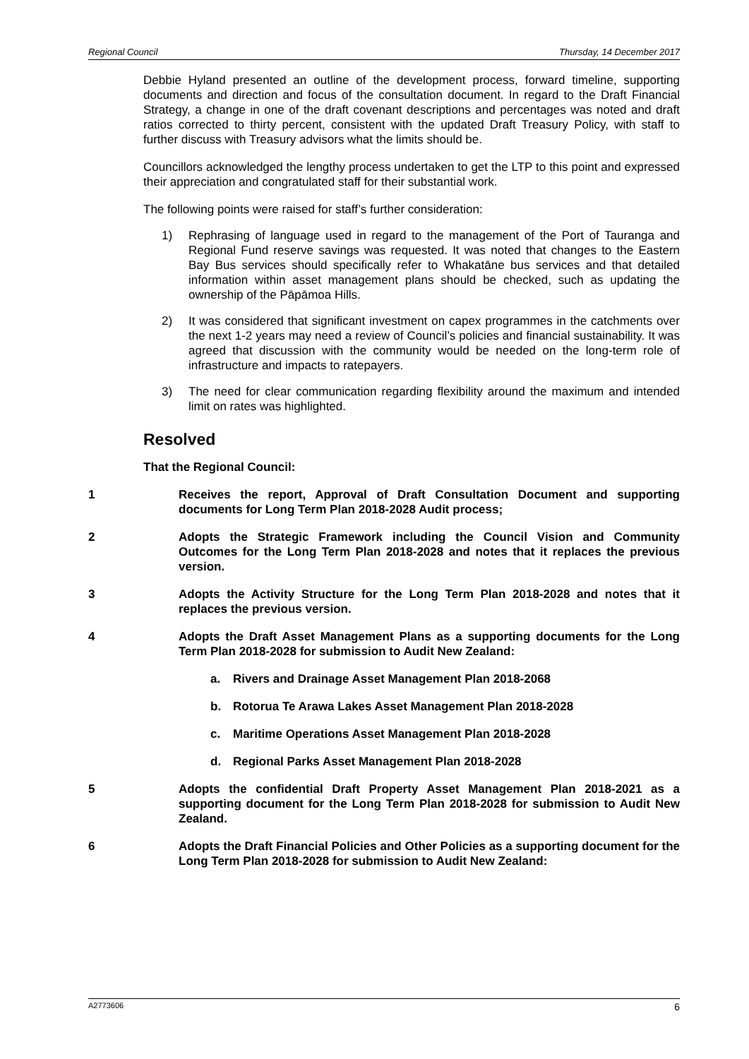Regional Council Thursday, 14 December 2017
Debbie Hyland presented an outline of the development process, forward timeline, supporting documents and direction and focus of the consultation document. In regard to the Draft Financial Strategy, a change in one of the draft covenant descriptions and percentages was noted and draft ratios corrected to thirty percent, consistent with the updated Draft Treasury Policy, with staff to further discuss with Treasury advisors what the limits should be.
Councillors acknowledged the lengthy process undertaken to get the LTP to this point and expressed their appreciation and congratulated staff for their substantial work.
The following points were raised for staff’s further consideration:
1) Rephrasing of language used in regard to the management of the Port of Tauranga and Regional Fund reserve savings was requested. It was noted that changes to the Eastern Bay Bus services should specifically refer to Whakatāne bus services and that detailed information within asset management plans should be checked, such as updating the ownership of the Pāpāmoa Hills.
2) It was considered that significant investment on capex programmes in the catchments over the next 1-2 years may need a review of Council’s policies and financial sustainability. It was agreed that discussion with the community would be needed on the long-term role of infrastructure and impacts to ratepayers.
3) The need for clear communication regarding flexibility around the maximum and intended limit on rates was highlighted.
Resolved
That the Regional Council:
1 Receives the report, Approval of Draft Consultation Document and supporting documents for Long Term Plan 2018-2028 Audit process;
2 Adopts the Strategic Framework including the Council Vision and Community Outcomes for the Long Term Plan 2018-2028 and notes that it replaces the previous version.
3 Adopts the Activity Structure for the Long Term Plan 2018-2028 and notes that it replaces the previous version.
4 Adopts the Draft Asset Management Plans as a supporting documents for the Long Term Plan 2018-2028 for submission to Audit New Zealand:
a. Rivers and Drainage Asset Management Plan 2018-2068
b. Rotorua Te Arawa Lakes Asset Management Plan 2018-2028
c. Maritime Operations Asset Management Plan 2018-2028
d. Regional Parks Asset Management Plan 2018-2028
5 Adopts the confidential Draft Property Asset Management Plan 2018-2021 as a supporting document for the Long Term Plan 2018-2028 for submission to Audit New Zealand.
6 Adopts the Draft Financial Policies and Other Policies as a supporting document for the Long Term Plan 2018-2028 for submission to Audit New Zealand:
A2773606 6